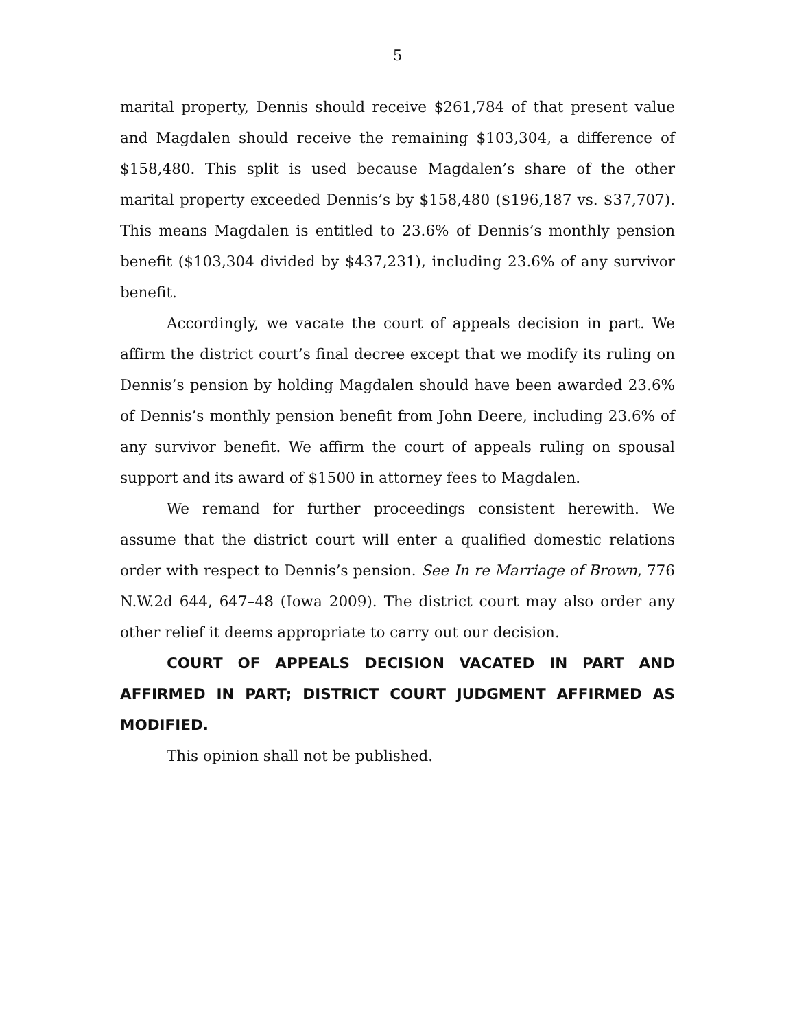5
marital property, Dennis should receive $261,784 of that present value and Magdalen should receive the remaining $103,304, a difference of $158,480. This split is used because Magdalen’s share of the other marital property exceeded Dennis’s by $158,480 ($196,187 vs. $37,707). This means Magdalen is entitled to 23.6% of Dennis’s monthly pension benefit ($103,304 divided by $437,231), including 23.6% of any survivor benefit.
Accordingly, we vacate the court of appeals decision in part. We affirm the district court’s final decree except that we modify its ruling on Dennis’s pension by holding Magdalen should have been awarded 23.6% of Dennis’s monthly pension benefit from John Deere, including 23.6% of any survivor benefit. We affirm the court of appeals ruling on spousal support and its award of $1500 in attorney fees to Magdalen.
We remand for further proceedings consistent herewith. We assume that the district court will enter a qualified domestic relations order with respect to Dennis’s pension. See In re Marriage of Brown, 776 N.W.2d 644, 647–48 (Iowa 2009). The district court may also order any other relief it deems appropriate to carry out our decision.
COURT OF APPEALS DECISION VACATED IN PART AND AFFIRMED IN PART; DISTRICT COURT JUDGMENT AFFIRMED AS MODIFIED.
This opinion shall not be published.